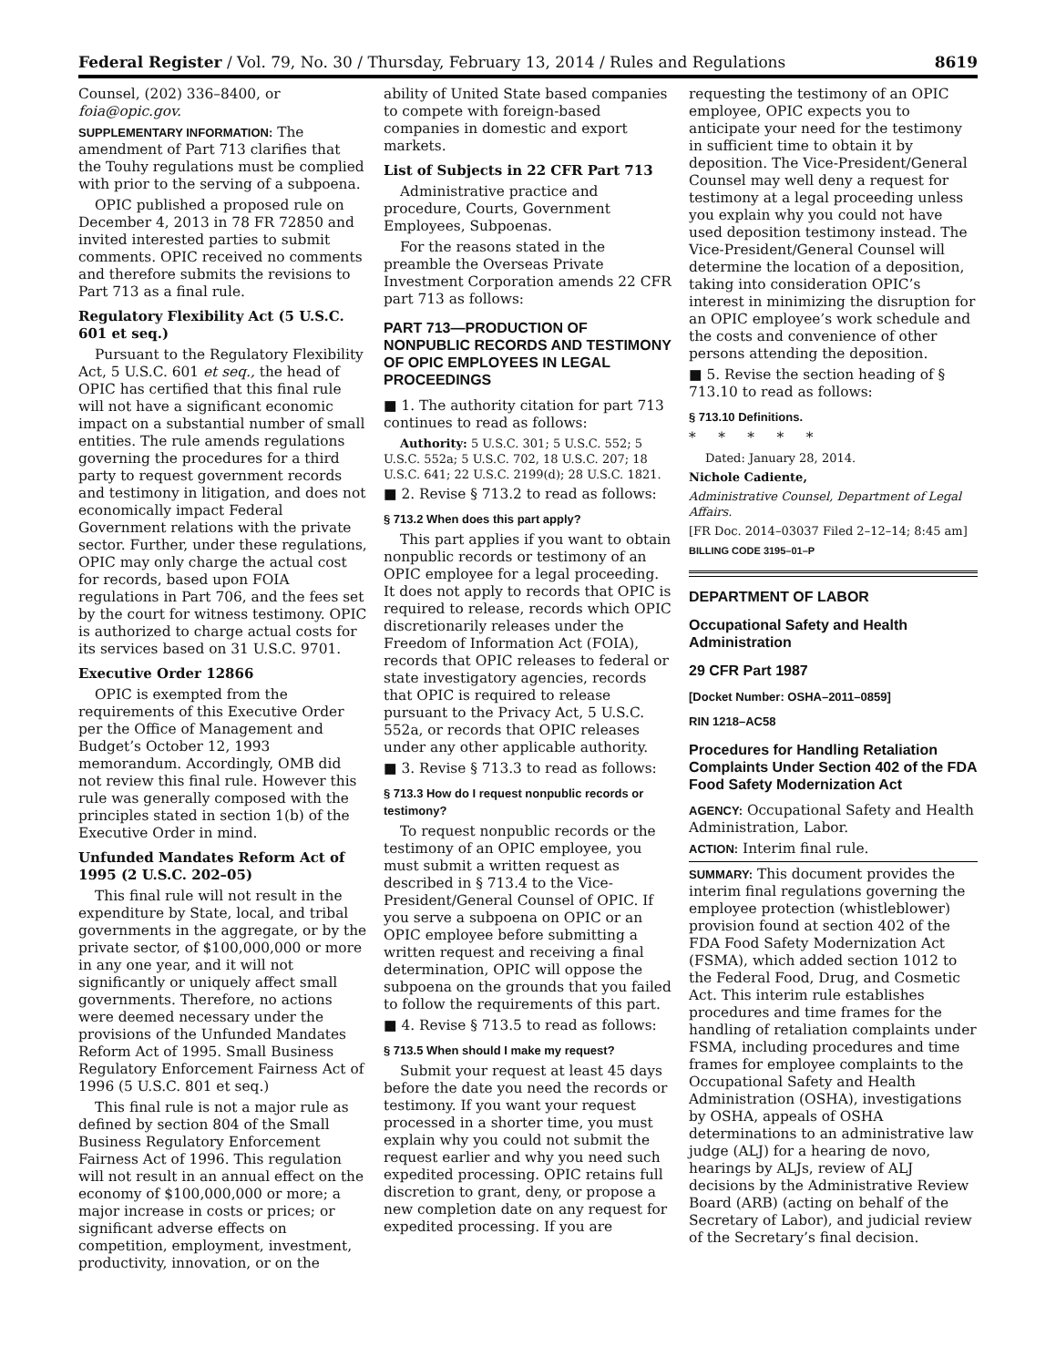Federal Register / Vol. 79, No. 30 / Thursday, February 13, 2014 / Rules and Regulations 8619
Counsel, (202) 336–8400, or foia@opic.gov.
SUPPLEMENTARY INFORMATION: The amendment of Part 713 clarifies that the Touhy regulations must be complied with prior to the serving of a subpoena.
OPIC published a proposed rule on December 4, 2013 in 78 FR 72850 and invited interested parties to submit comments. OPIC received no comments and therefore submits the revisions to Part 713 as a final rule.
Regulatory Flexibility Act (5 U.S.C. 601 et seq.)
Pursuant to the Regulatory Flexibility Act, 5 U.S.C. 601 et seq., the head of OPIC has certified that this final rule will not have a significant economic impact on a substantial number of small entities. The rule amends regulations governing the procedures for a third party to request government records and testimony in litigation, and does not economically impact Federal Government relations with the private sector. Further, under these regulations, OPIC may only charge the actual cost for records, based upon FOIA regulations in Part 706, and the fees set by the court for witness testimony. OPIC is authorized to charge actual costs for its services based on 31 U.S.C. 9701.
Executive Order 12866
OPIC is exempted from the requirements of this Executive Order per the Office of Management and Budget’s October 12, 1993 memorandum. Accordingly, OMB did not review this final rule. However this rule was generally composed with the principles stated in section 1(b) of the Executive Order in mind.
Unfunded Mandates Reform Act of 1995 (2 U.S.C. 202–05)
This final rule will not result in the expenditure by State, local, and tribal governments in the aggregate, or by the private sector, of $100,000,000 or more in any one year, and it will not significantly or uniquely affect small governments. Therefore, no actions were deemed necessary under the provisions of the Unfunded Mandates Reform Act of 1995. Small Business Regulatory Enforcement Fairness Act of 1996 (5 U.S.C. 801 et seq.)
This final rule is not a major rule as defined by section 804 of the Small Business Regulatory Enforcement Fairness Act of 1996. This regulation will not result in an annual effect on the economy of $100,000,000 or more; a major increase in costs or prices; or significant adverse effects on competition, employment, investment, productivity, innovation, or on the
ability of United State based companies to compete with foreign-based companies in domestic and export markets.
List of Subjects in 22 CFR Part 713
Administrative practice and procedure, Courts, Government Employees, Subpoenas.
For the reasons stated in the preamble the Overseas Private Investment Corporation amends 22 CFR part 713 as follows:
PART 713—PRODUCTION OF NONPUBLIC RECORDS AND TESTIMONY OF OPIC EMPLOYEES IN LEGAL PROCEEDINGS
■ 1. The authority citation for part 713 continues to read as follows:
Authority: 5 U.S.C. 301; 5 U.S.C. 552; 5 U.S.C. 552a; 5 U.S.C. 702, 18 U.S.C. 207; 18 U.S.C. 641; 22 U.S.C. 2199(d); 28 U.S.C. 1821.
■ 2. Revise § 713.2 to read as follows:
§ 713.2 When does this part apply?
This part applies if you want to obtain nonpublic records or testimony of an OPIC employee for a legal proceeding. It does not apply to records that OPIC is required to release, records which OPIC discretionarily releases under the Freedom of Information Act (FOIA), records that OPIC releases to federal or state investigatory agencies, records that OPIC is required to release pursuant to the Privacy Act, 5 U.S.C. 552a, or records that OPIC releases under any other applicable authority.
■ 3. Revise § 713.3 to read as follows:
§ 713.3 How do I request nonpublic records or testimony?
To request nonpublic records or the testimony of an OPIC employee, you must submit a written request as described in § 713.4 to the Vice-President/General Counsel of OPIC. If you serve a subpoena on OPIC or an OPIC employee before submitting a written request and receiving a final determination, OPIC will oppose the subpoena on the grounds that you failed to follow the requirements of this part.
■ 4. Revise § 713.5 to read as follows:
§ 713.5 When should I make my request?
Submit your request at least 45 days before the date you need the records or testimony. If you want your request processed in a shorter time, you must explain why you could not submit the request earlier and why you need such expedited processing. OPIC retains full discretion to grant, deny, or propose a new completion date on any request for expedited processing. If you are
requesting the testimony of an OPIC employee, OPIC expects you to anticipate your need for the testimony in sufficient time to obtain it by deposition. The Vice-President/General Counsel may well deny a request for testimony at a legal proceeding unless you explain why you could not have used deposition testimony instead. The Vice-President/General Counsel will determine the location of a deposition, taking into consideration OPIC’s interest in minimizing the disruption for an OPIC employee’s work schedule and the costs and convenience of other persons attending the deposition.
■ 5. Revise the section heading of § 713.10 to read as follows:
§ 713.10 Definitions.
* * * * *
Dated: January 28, 2014.
Nichole Cadiente,
Administrative Counsel, Department of Legal Affairs.
[FR Doc. 2014–03037 Filed 2–12–14; 8:45 am]
BILLING CODE 3195–01–P
DEPARTMENT OF LABOR
Occupational Safety and Health Administration
29 CFR Part 1987
[Docket Number: OSHA–2011–0859]
RIN 1218–AC58
Procedures for Handling Retaliation Complaints Under Section 402 of the FDA Food Safety Modernization Act
AGENCY: Occupational Safety and Health Administration, Labor.
ACTION: Interim final rule.
SUMMARY: This document provides the interim final regulations governing the employee protection (whistleblower) provision found at section 402 of the FDA Food Safety Modernization Act (FSMA), which added section 1012 to the Federal Food, Drug, and Cosmetic Act. This interim rule establishes procedures and time frames for the handling of retaliation complaints under FSMA, including procedures and time frames for employee complaints to the Occupational Safety and Health Administration (OSHA), investigations by OSHA, appeals of OSHA determinations to an administrative law judge (ALJ) for a hearing de novo, hearings by ALJs, review of ALJ decisions by the Administrative Review Board (ARB) (acting on behalf of the Secretary of Labor), and judicial review of the Secretary’s final decision.